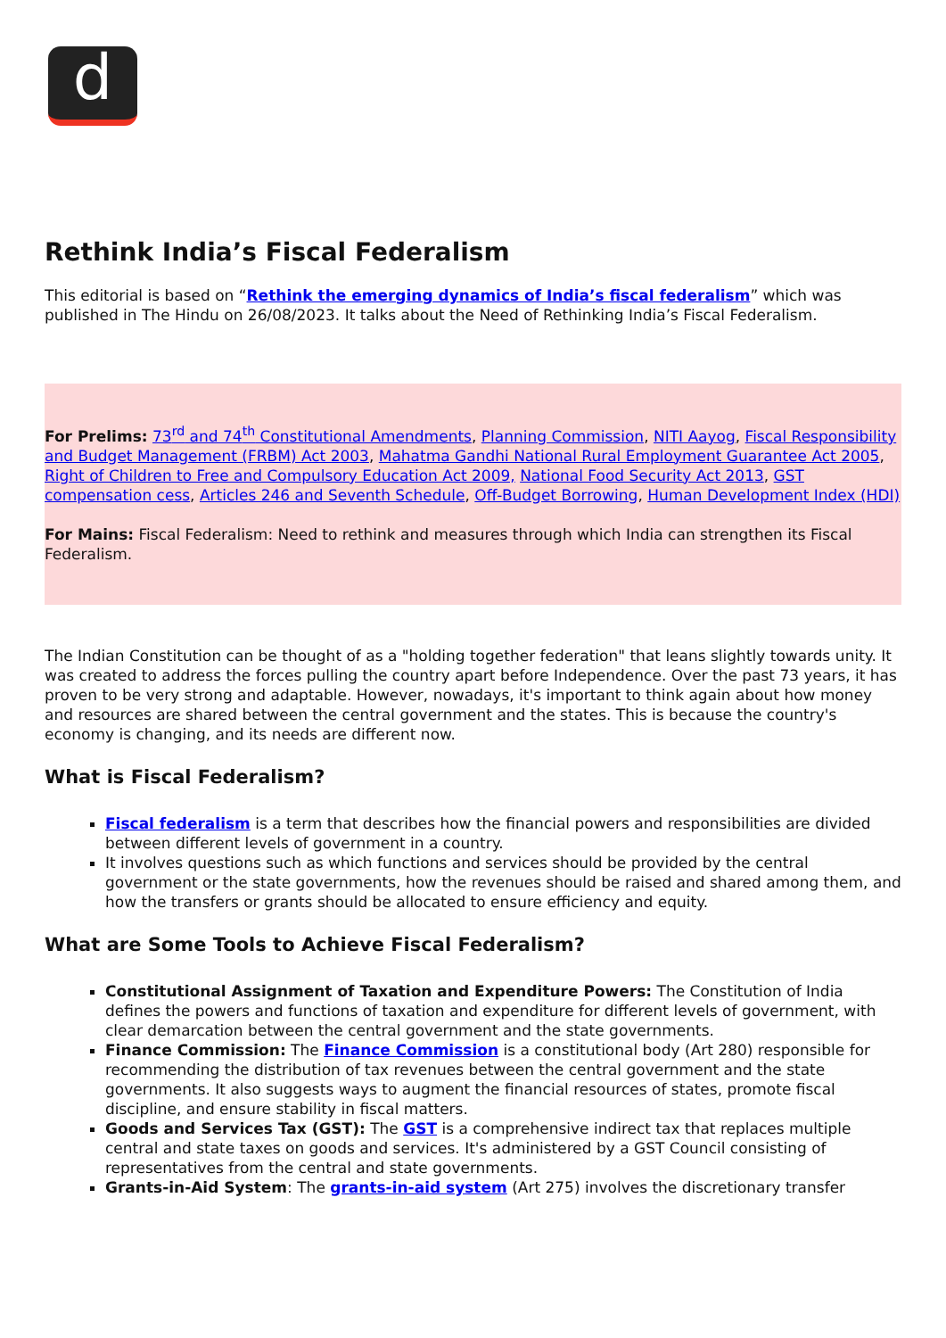d
Rethink India’s Fiscal Federalism
This editorial is based on “Rethink the emerging dynamics of India’s fiscal federalism” which was published in The Hindu on 26/08/2023. It talks about the Need of Rethinking India’s Fiscal Federalism.
For Prelims: 73<sup>rd</sup> and 74<sup>th</sup> Constitutional Amendments, Planning Commission, NITI Aayog, Fiscal Responsibility and Budget Management (FRBM) Act 2003, Mahatma Gandhi National Rural Employment Guarantee Act 2005, Right of Children to Free and Compulsory Education Act 2009, National Food Security Act 2013, GST compensation cess, Articles 246 and Seventh Schedule, Off-Budget Borrowing, Human Development Index (HDI)
For Mains: Fiscal Federalism: Need to rethink and measures through which India can strengthen its Fiscal Federalism.
The Indian Constitution can be thought of as a "holding together federation" that leans slightly towards unity. It was created to address the forces pulling the country apart before Independence. Over the past 73 years, it has proven to be very strong and adaptable. However, nowadays, it's important to think again about how money and resources are shared between the central government and the states. This is because the country's economy is changing, and its needs are different now.
What is Fiscal Federalism?
Fiscal federalism is a term that describes how the financial powers and responsibilities are divided between different levels of government in a country.
It involves questions such as which functions and services should be provided by the central government or the state governments, how the revenues should be raised and shared among them, and how the transfers or grants should be allocated to ensure efficiency and equity.
What are Some Tools to Achieve Fiscal Federalism?
Constitutional Assignment of Taxation and Expenditure Powers: The Constitution of India defines the powers and functions of taxation and expenditure for different levels of government, with clear demarcation between the central government and the state governments.
Finance Commission: The Finance Commission is a constitutional body (Art 280) responsible for recommending the distribution of tax revenues between the central government and the state governments. It also suggests ways to augment the financial resources of states, promote fiscal discipline, and ensure stability in fiscal matters.
Goods and Services Tax (GST): The GST is a comprehensive indirect tax that replaces multiple central and state taxes on goods and services. It's administered by a GST Council consisting of representatives from the central and state governments.
Grants-in-Aid System: The grants-in-aid system (Art 275) involves the discretionary transfer